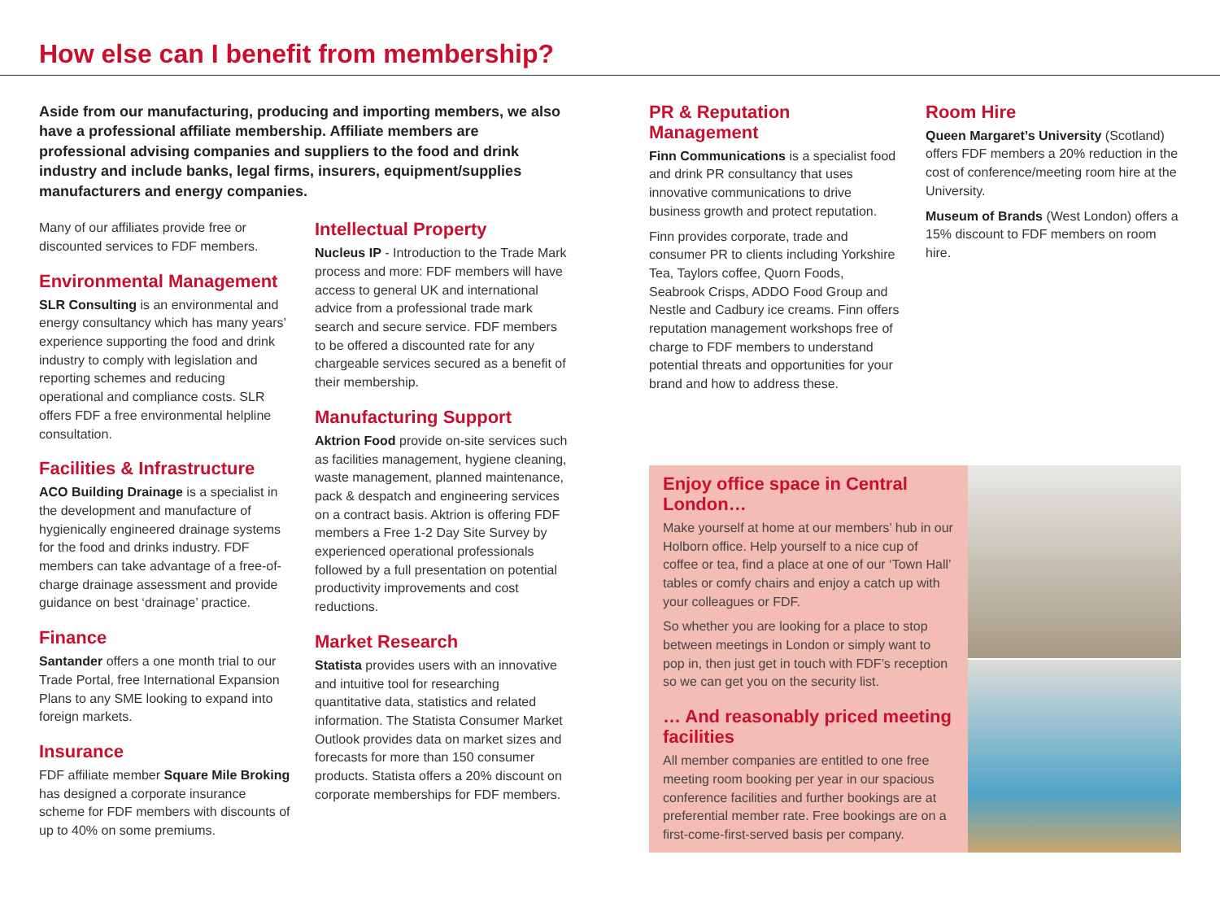How else can I benefit from membership?
Aside from our manufacturing, producing and importing members, we also have a professional affiliate membership. Affiliate members are professional advising companies and suppliers to the food and drink industry and include banks, legal firms, insurers, equipment/supplies manufacturers and energy companies.
Many of our affiliates provide free or discounted services to FDF members.
Environmental Management
SLR Consulting is an environmental and energy consultancy which has many years’ experience supporting the food and drink industry to comply with legislation and reporting schemes and reducing operational and compliance costs. SLR offers FDF a free environmental helpline consultation.
Facilities & Infrastructure
ACO Building Drainage is a specialist in the development and manufacture of hygienically engineered drainage systems for the food and drinks industry. FDF members can take advantage of a free-of-charge drainage assessment and provide guidance on best ‘drainage’ practice.
Finance
Santander offers a one month trial to our Trade Portal, free International Expansion Plans to any SME looking to expand into foreign markets.
Insurance
FDF affiliate member Square Mile Broking has designed a corporate insurance scheme for FDF members with discounts of up to 40% on some premiums.
Intellectual Property
Nucleus IP - Introduction to the Trade Mark process and more: FDF members will have access to general UK and international advice from a professional trade mark search and secure service. FDF members to be offered a discounted rate for any chargeable services secured as a benefit of their membership.
Manufacturing Support
Aktrion Food provide on-site services such as facilities management, hygiene cleaning, waste management, planned maintenance, pack & despatch and engineering services on a contract basis. Aktrion is offering FDF members a Free 1-2 Day Site Survey by experienced operational professionals followed by a full presentation on potential productivity improvements and cost reductions.
Market Research
Statista provides users with an innovative and intuitive tool for researching quantitative data, statistics and related information. The Statista Consumer Market Outlook provides data on market sizes and forecasts for more than 150 consumer products. Statista offers a 20% discount on corporate memberships for FDF members.
PR & Reputation Management
Finn Communications is a specialist food and drink PR consultancy that uses innovative communications to drive business growth and protect reputation.
Finn provides corporate, trade and consumer PR to clients including Yorkshire Tea, Taylors coffee, Quorn Foods, Seabrook Crisps, ADDO Food Group and Nestle and Cadbury ice creams. Finn offers reputation management workshops free of charge to FDF members to understand potential threats and opportunities for your brand and how to address these.
Room Hire
Queen Margaret’s University (Scotland) offers FDF members a 20% reduction in the cost of conference/meeting room hire at the University.
Museum of Brands (West London) offers a 15% discount to FDF members on room hire.
Enjoy office space in Central London…
Make yourself at home at our members’ hub in our Holborn office. Help yourself to a nice cup of coffee or tea, find a place at one of our ‘Town Hall’ tables or comfy chairs and enjoy a catch up with your colleagues or FDF.
So whether you are looking for a place to stop between meetings in London or simply want to pop in, then just get in touch with FDF’s reception so we can get you on the security list.
… And reasonably priced meeting facilities
All member companies are entitled to one free meeting room booking per year in our spacious conference facilities and further bookings are at preferential member rate. Free bookings are on a first-come-first-served basis per company.